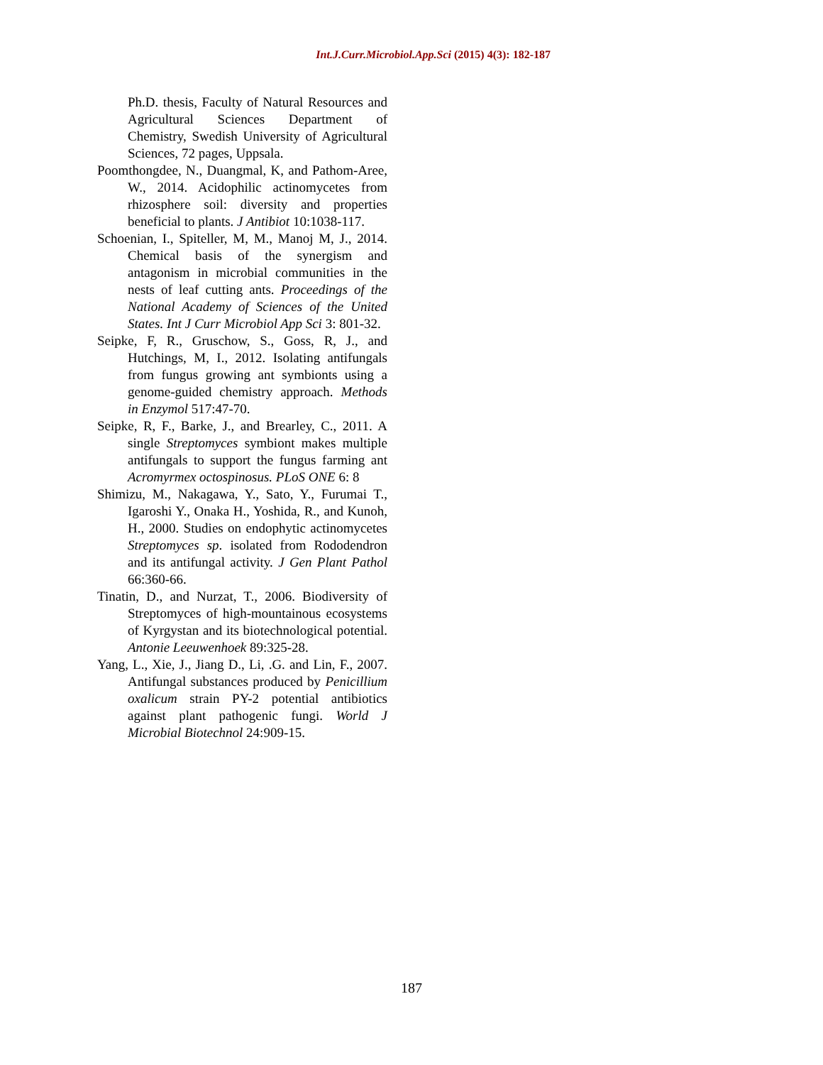Int.J.Curr.Microbiol.App.Sci (2015) 4(3): 182-187
Ph.D. thesis, Faculty of Natural Resources and Agricultural Sciences Department of Chemistry, Swedish University of Agricultural Sciences, 72 pages, Uppsala.
Poomthongdee, N., Duangmal, K, and Pathom-Aree, W., 2014. Acidophilic actinomycetes from rhizosphere soil: diversity and properties beneficial to plants. J Antibiot 10:1038-117.
Schoenian, I., Spiteller, M, M., Manoj M, J., 2014. Chemical basis of the synergism and antagonism in microbial communities in the nests of leaf cutting ants. Proceedings of the National Academy of Sciences of the United States. Int J Curr Microbiol App Sci 3: 801-32.
Seipke, F, R., Gruschow, S., Goss, R, J., and Hutchings, M, I., 2012. Isolating antifungals from fungus growing ant symbionts using a genome-guided chemistry approach. Methods in Enzymol 517:47-70.
Seipke, R, F., Barke, J., and Brearley, C., 2011. A single Streptomyces symbiont makes multiple antifungals to support the fungus farming ant Acromyrmex octospinosus. PLoS ONE 6: 8
Shimizu, M., Nakagawa, Y., Sato, Y., Furumai T., Igaroshi Y., Onaka H., Yoshida, R., and Kunoh, H., 2000. Studies on endophytic actinomycetes Streptomyces sp. isolated from Rododendron and its antifungal activity. J Gen Plant Pathol 66:360-66.
Tinatin, D., and Nurzat, T., 2006. Biodiversity of Streptomyces of high-mountainous ecosystems of Kyrgystan and its biotechnological potential. Antonie Leeuwenhoek 89:325-28.
Yang, L., Xie, J., Jiang D., Li, .G. and Lin, F., 2007. Antifungal substances produced by Penicillium oxalicum strain PY-2 potential antibiotics against plant pathogenic fungi. World J Microbial Biotechnol 24:909-15.
187